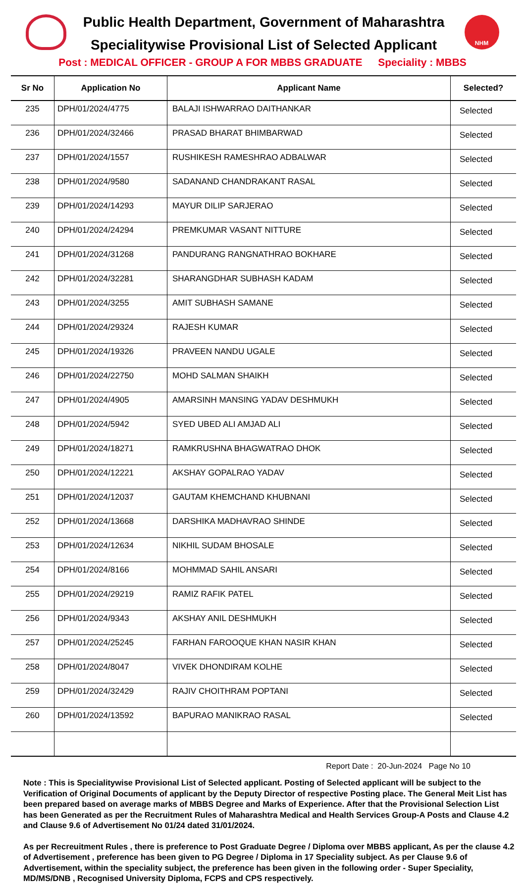Public Health Department, Government of Maharashtra
Specialitywise Provisional List of Selected Applicant
NHM
Post : MEDICAL OFFICER - GROUP A FOR MBBS GRADUATE Speciality : MBBS
| Sr No | Application No | Applicant Name | Selected? |
| --- | --- | --- | --- |
| 235 | DPH/01/2024/4775 | BALAJI ISHWARRAO DAITHANKAR | Selected |
| 236 | DPH/01/2024/32466 | PRASAD BHARAT BHIMBARWAD | Selected |
| 237 | DPH/01/2024/1557 | RUSHIKESH RAMESHRAO ADBALWAR | Selected |
| 238 | DPH/01/2024/9580 | SADANAND CHANDRAKANT RASAL | Selected |
| 239 | DPH/01/2024/14293 | MAYUR DILIP SARJERAO | Selected |
| 240 | DPH/01/2024/24294 | PREMKUMAR VASANT NITTURE | Selected |
| 241 | DPH/01/2024/31268 | PANDURANG RANGNATHRAO BOKHARE | Selected |
| 242 | DPH/01/2024/32281 | SHARANGDHAR SUBHASH KADAM | Selected |
| 243 | DPH/01/2024/3255 | AMIT SUBHASH SAMANE | Selected |
| 244 | DPH/01/2024/29324 | RAJESH KUMAR | Selected |
| 245 | DPH/01/2024/19326 | PRAVEEN NANDU UGALE | Selected |
| 246 | DPH/01/2024/22750 | MOHD SALMAN SHAIKH | Selected |
| 247 | DPH/01/2024/4905 | AMARSINH MANSING YADAV DESHMUKH | Selected |
| 248 | DPH/01/2024/5942 | SYED UBED ALI AMJAD ALI | Selected |
| 249 | DPH/01/2024/18271 | RAMKRUSHNA BHAGWATRAO DHOK | Selected |
| 250 | DPH/01/2024/12221 | AKSHAY GOPALRAO YADAV | Selected |
| 251 | DPH/01/2024/12037 | GAUTAM KHEMCHAND KHUBNANI | Selected |
| 252 | DPH/01/2024/13668 | DARSHIKA MADHAVRAO SHINDE | Selected |
| 253 | DPH/01/2024/12634 | NIKHIL SUDAM BHOSALE | Selected |
| 254 | DPH/01/2024/8166 | MOHMMAD SAHIL ANSARI | Selected |
| 255 | DPH/01/2024/29219 | RAMIZ RAFIK PATEL | Selected |
| 256 | DPH/01/2024/9343 | AKSHAY ANIL DESHMUKH | Selected |
| 257 | DPH/01/2024/25245 | FARHAN FAROOQUE KHAN NASIR KHAN | Selected |
| 258 | DPH/01/2024/8047 | VIVEK DHONDIRAM KOLHE | Selected |
| 259 | DPH/01/2024/32429 | RAJIV CHOITHRAM POPTANI | Selected |
| 260 | DPH/01/2024/13592 | BAPURAO MANIKRAO RASAL | Selected |
Report Date : 20-Jun-2024 Page No 10
Note : This is Specialitywise Provisional List of Selected applicant. Posting of Selected applicant will be subject to the Verification of Original Documents of applicant by the Deputy Director of respective Posting place. The General Meit List has been prepared based on average marks of MBBS Degree and Marks of Experience. After that the Provisional Selection List has been Generated as per the Recruitment Rules of Maharashtra Medical and Health Services Group-A Posts and Clause 4.2 and Clause 9.6 of Advertisement No 01/24 dated 31/01/2024.
As per Recreuitment Rules , there is preference to Post Graduate Degree / Diploma over MBBS applicant, As per the clause 4.2 of Advertisement , preference has been given to PG Degree / Diploma in 17 Speciality subject. As per Clause 9.6 of Advertisement, within the speciality subject, the preference has been given in the following order - Super Speciality, MD/MS/DNB , Recognised University Diploma, FCPS and CPS respectively.